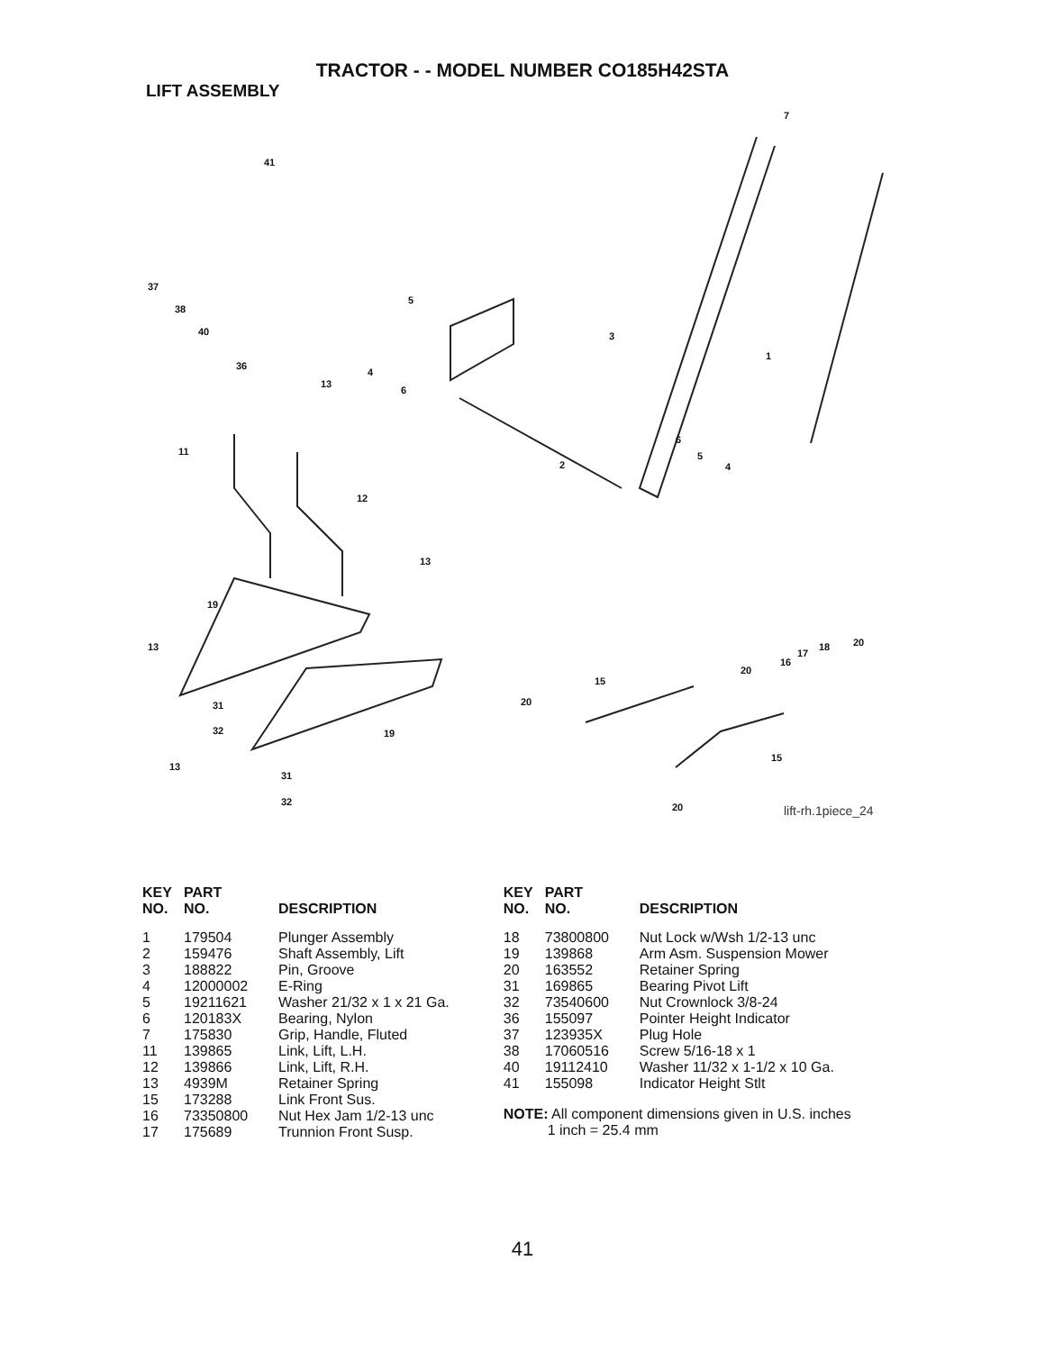TRACTOR - - MODEL NUMBER CO185H42STA
LIFT ASSEMBLY
41
7
37
38
40
5
3
1
36
4
13
6
11
6
5
4 2
12
13
19
13 20
17
18
16
20
15
31 20
32 19
15
13
31
32 20 lift-rh.1piece_24
| KEY NO. | PART NO. | DESCRIPTION |
| --- | --- | --- |
| 1 | 179504 | Plunger Assembly |
| 2 | 159476 | Shaft Assembly, Lift |
| 3 | 188822 | Pin, Groove |
| 4 | 12000002 | E-Ring |
| 5 | 19211621 | Washer 21/32 x 1 x 21 Ga. |
| 6 | 120183X | Bearing, Nylon |
| 7 | 175830 | Grip, Handle, Fluted |
| 11 | 139865 | Link, Lift, L.H. |
| 12 | 139866 | Link, Lift, R.H. |
| 13 | 4939M | Retainer Spring |
| 15 | 173288 | Link Front Sus. |
| 16 | 73350800 | Nut Hex Jam 1/2-13 unc |
| 17 | 175689 | Trunnion Front Susp. |
| KEY NO. | PART NO. | DESCRIPTION |
| --- | --- | --- |
| 18 | 73800800 | Nut Lock w/Wsh 1/2-13 unc |
| 19 | 139868 | Arm Asm. Suspension Mower |
| 20 | 163552 | Retainer Spring |
| 31 | 169865 | Bearing Pivot Lift |
| 32 | 73540600 | Nut Crownlock 3/8-24 |
| 36 | 155097 | Pointer Height Indicator |
| 37 | 123935X | Plug Hole |
| 38 | 17060516 | Screw 5/16-18 x 1 |
| 40 | 19112410 | Washer 11/32 x 1-1/2 x 10 Ga. |
| 41 | 155098 | Indicator Height Stlt |
NOTE: All component dimensions given in U.S. inches
1 inch = 25.4 mm
41